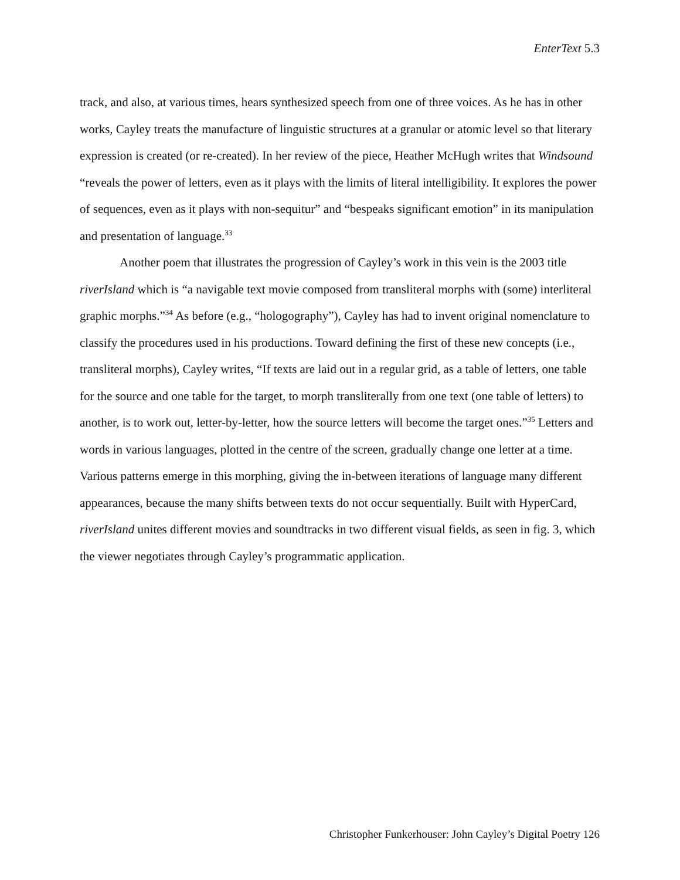EnterText 5.3
track, and also, at various times, hears synthesized speech from one of three voices. As he has in other works, Cayley treats the manufacture of linguistic structures at a granular or atomic level so that literary expression is created (or re-created). In her review of the piece, Heather McHugh writes that Windsound “reveals the power of letters, even as it plays with the limits of literal intelligibility. It explores the power of sequences, even as it plays with non-sequitur” and “bespeaks significant emotion” in its manipulation and presentation of language.<sup>33</sup>
Another poem that illustrates the progression of Cayley’s work in this vein is the 2003 title riverIsland which is “a navigable text movie composed from transliteral morphs with (some) interliteral graphic morphs.”<sup>34</sup> As before (e.g., “hologography”), Cayley has had to invent original nomenclature to classify the procedures used in his productions. Toward defining the first of these new concepts (i.e., transliteral morphs), Cayley writes, “If texts are laid out in a regular grid, as a table of letters, one table for the source and one table for the target, to morph transliterally from one text (one table of letters) to another, is to work out, letter-by-letter, how the source letters will become the target ones.”<sup>35</sup> Letters and words in various languages, plotted in the centre of the screen, gradually change one letter at a time. Various patterns emerge in this morphing, giving the in-between iterations of language many different appearances, because the many shifts between texts do not occur sequentially. Built with HyperCard, riverIsland unites different movies and soundtracks in two different visual fields, as seen in fig. 3, which the viewer negotiates through Cayley’s programmatic application.
Christopher Funkerhouser: John Cayley’s Digital Poetry 126